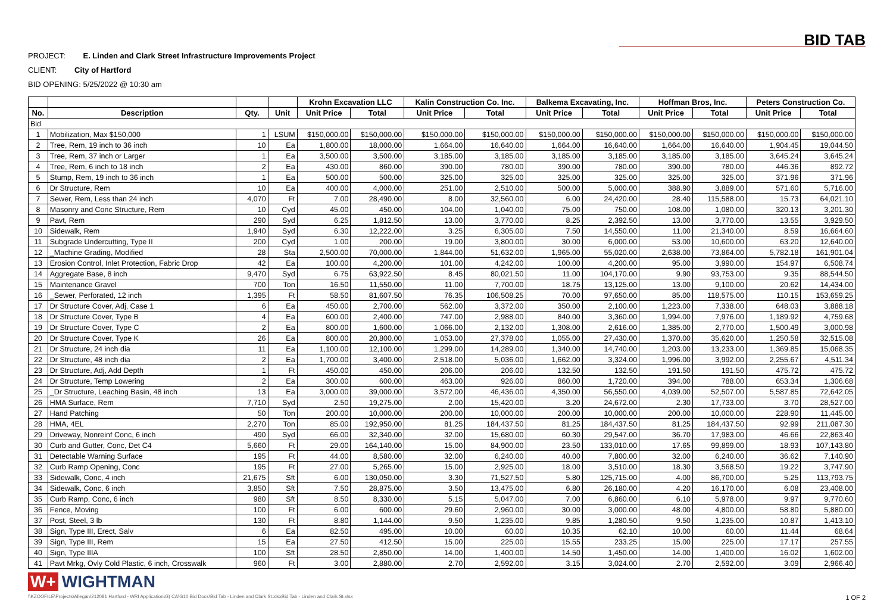BID TAB
PROJECT: E. Linden and Clark Street Infrastructure Improvements Project
CLIENT: City of Hartford
BID OPENING: 5/25/2022 @ 10:30 am
| | | | | Krohn Excavation LLC | | Kalin Construction Co. Inc. | | Balkema Excavating, Inc. | | Hoffman Bros, Inc. | | Peters Construction Co. | |
| --- | --- | --- | --- | --- | --- | --- | --- | --- | --- | --- | --- | --- | --- |
| No. | Description | Qty. | Unit | Unit Price | Total | Unit Price | Total | Unit Price | Total | Unit Price | Total | Unit Price | Total |
| Bid | | | | | | | | | | | | | |
| 1 | Mobilization, Max $150,000 | 1 | LSUM | $150,000.00 | $150,000.00 | $150,000.00 | $150,000.00 | $150,000.00 | $150,000.00 | $150,000.00 | $150,000.00 | $150,000.00 | $150,000.00 |
| 2 | Tree, Rem, 19 inch to 36 inch | 10 | Ea | 1,800.00 | 18,000.00 | 1,664.00 | 16,640.00 | 1,664.00 | 16,640.00 | 1,664.00 | 16,640.00 | 1,904.45 | 19,044.50 |
| 3 | Tree, Rem, 37 inch or Larger | 1 | Ea | 3,500.00 | 3,500.00 | 3,185.00 | 3,185.00 | 3,185.00 | 3,185.00 | 3,185.00 | 3,185.00 | 3,645.24 | 3,645.24 |
| 4 | Tree, Rem, 6 inch to 18 inch | 2 | Ea | 430.00 | 860.00 | 390.00 | 780.00 | 390.00 | 780.00 | 390.00 | 780.00 | 446.36 | 892.72 |
| 5 | Stump, Rem, 19 inch to 36 inch | 1 | Ea | 500.00 | 500.00 | 325.00 | 325.00 | 325.00 | 325.00 | 325.00 | 325.00 | 371.96 | 371.96 |
| 6 | Dr Structure, Rem | 10 | Ea | 400.00 | 4,000.00 | 251.00 | 2,510.00 | 500.00 | 5,000.00 | 388.90 | 3,889.00 | 571.60 | 5,716.00 |
| 7 | Sewer, Rem, Less than 24 inch | 4,070 | Ft | 7.00 | 28,490.00 | 8.00 | 32,560.00 | 6.00 | 24,420.00 | 28.40 | 115,588.00 | 15.73 | 64,021.10 |
| 8 | Masonry and Conc Structure, Rem | 10 | Cyd | 45.00 | 450.00 | 104.00 | 1,040.00 | 75.00 | 750.00 | 108.00 | 1,080.00 | 320.13 | 3,201.30 |
| 9 | Pavt, Rem | 290 | Syd | 6.25 | 1,812.50 | 13.00 | 3,770.00 | 8.25 | 2,392.50 | 13.00 | 3,770.00 | 13.55 | 3,929.50 |
| 10 | Sidewalk, Rem | 1,940 | Syd | 6.30 | 12,222.00 | 3.25 | 6,305.00 | 7.50 | 14,550.00 | 11.00 | 21,340.00 | 8.59 | 16,664.60 |
| 11 | Subgrade Undercutting, Type II | 200 | Cyd | 1.00 | 200.00 | 19.00 | 3,800.00 | 30.00 | 6,000.00 | 53.00 | 10,600.00 | 63.20 | 12,640.00 |
| 12 | _Machine Grading, Modified | 28 | Sta | 2,500.00 | 70,000.00 | 1,844.00 | 51,632.00 | 1,965.00 | 55,020.00 | 2,638.00 | 73,864.00 | 5,782.18 | 161,901.04 |
| 13 | Erosion Control, Inlet Protection, Fabric Drop | 42 | Ea | 100.00 | 4,200.00 | 101.00 | 4,242.00 | 100.00 | 4,200.00 | 95.00 | 3,990.00 | 154.97 | 6,508.74 |
| 14 | Aggregate Base, 8 inch | 9,470 | Syd | 6.75 | 63,922.50 | 8.45 | 80,021.50 | 11.00 | 104,170.00 | 9.90 | 93,753.00 | 9.35 | 88,544.50 |
| 15 | Maintenance Gravel | 700 | Ton | 16.50 | 11,550.00 | 11.00 | 7,700.00 | 18.75 | 13,125.00 | 13.00 | 9,100.00 | 20.62 | 14,434.00 |
| 16 | _Sewer, Perforated, 12 inch | 1,395 | Ft | 58.50 | 81,607.50 | 76.35 | 106,508.25 | 70.00 | 97,650.00 | 85.00 | 118,575.00 | 110.15 | 153,659.25 |
| 17 | Dr Structure Cover, Adj, Case 1 | 6 | Ea | 450.00 | 2,700.00 | 562.00 | 3,372.00 | 350.00 | 2,100.00 | 1,223.00 | 7,338.00 | 648.03 | 3,888.18 |
| 18 | Dr Structure Cover, Type B | 4 | Ea | 600.00 | 2,400.00 | 747.00 | 2,988.00 | 840.00 | 3,360.00 | 1,994.00 | 7,976.00 | 1,189.92 | 4,759.68 |
| 19 | Dr Structure Cover, Type C | 2 | Ea | 800.00 | 1,600.00 | 1,066.00 | 2,132.00 | 1,308.00 | 2,616.00 | 1,385.00 | 2,770.00 | 1,500.49 | 3,000.98 |
| 20 | Dr Structure Cover, Type K | 26 | Ea | 800.00 | 20,800.00 | 1,053.00 | 27,378.00 | 1,055.00 | 27,430.00 | 1,370.00 | 35,620.00 | 1,250.58 | 32,515.08 |
| 21 | Dr Structure, 24 inch dia | 11 | Ea | 1,100.00 | 12,100.00 | 1,299.00 | 14,289.00 | 1,340.00 | 14,740.00 | 1,203.00 | 13,233.00 | 1,369.85 | 15,068.35 |
| 22 | Dr Structure, 48 inch dia | 2 | Ea | 1,700.00 | 3,400.00 | 2,518.00 | 5,036.00 | 1,662.00 | 3,324.00 | 1,996.00 | 3,992.00 | 2,255.67 | 4,511.34 |
| 23 | Dr Structure, Adj, Add Depth | 1 | Ft | 450.00 | 450.00 | 206.00 | 206.00 | 132.50 | 132.50 | 191.50 | 191.50 | 475.72 | 475.72 |
| 24 | Dr Structure, Temp Lowering | 2 | Ea | 300.00 | 600.00 | 463.00 | 926.00 | 860.00 | 1,720.00 | 394.00 | 788.00 | 653.34 | 1,306.68 |
| 25 | _Dr Structure, Leaching Basin, 48 inch | 13 | Ea | 3,000.00 | 39,000.00 | 3,572.00 | 46,436.00 | 4,350.00 | 56,550.00 | 4,039.00 | 52,507.00 | 5,587.85 | 72,642.05 |
| 26 | HMA Surface, Rem | 7,710 | Syd | 2.50 | 19,275.00 | 2.00 | 15,420.00 | 3.20 | 24,672.00 | 2.30 | 17,733.00 | 3.70 | 28,527.00 |
| 27 | Hand Patching | 50 | Ton | 200.00 | 10,000.00 | 200.00 | 10,000.00 | 200.00 | 10,000.00 | 200.00 | 10,000.00 | 228.90 | 11,445.00 |
| 28 | HMA, 4EL | 2,270 | Ton | 85.00 | 192,950.00 | 81.25 | 184,437.50 | 81.25 | 184,437.50 | 81.25 | 184,437.50 | 92.99 | 211,087.30 |
| 29 | Driveway, Nonreinf Conc, 6 inch | 490 | Syd | 66.00 | 32,340.00 | 32.00 | 15,680.00 | 60.30 | 29,547.00 | 36.70 | 17,983.00 | 46.66 | 22,863.40 |
| 30 | Curb and Gutter, Conc, Det C4 | 5,660 | Ft | 29.00 | 164,140.00 | 15.00 | 84,900.00 | 23.50 | 133,010.00 | 17.65 | 99,899.00 | 18.93 | 107,143.80 |
| 31 | Detectable Warning Surface | 195 | Ft | 44.00 | 8,580.00 | 32.00 | 6,240.00 | 40.00 | 7,800.00 | 32.00 | 6,240.00 | 36.62 | 7,140.90 |
| 32 | Curb Ramp Opening, Conc | 195 | Ft | 27.00 | 5,265.00 | 15.00 | 2,925.00 | 18.00 | 3,510.00 | 18.30 | 3,568.50 | 19.22 | 3,747.90 |
| 33 | Sidewalk, Conc, 4 inch | 21,675 | Sft | 6.00 | 130,050.00 | 3.30 | 71,527.50 | 5.80 | 125,715.00 | 4.00 | 86,700.00 | 5.25 | 113,793.75 |
| 34 | Sidewalk, Conc, 6 inch | 3,850 | Sft | 7.50 | 28,875.00 | 3.50 | 13,475.00 | 6.80 | 26,180.00 | 4.20 | 16,170.00 | 6.08 | 23,408.00 |
| 35 | Curb Ramp, Conc, 6 inch | 980 | Sft | 8.50 | 8,330.00 | 5.15 | 5,047.00 | 7.00 | 6,860.00 | 6.10 | 5,978.00 | 9.97 | 9,770.60 |
| 36 | Fence, Moving | 100 | Ft | 6.00 | 600.00 | 29.60 | 2,960.00 | 30.00 | 3,000.00 | 48.00 | 4,800.00 | 58.80 | 5,880.00 |
| 37 | Post, Steel, 3 lb | 130 | Ft | 8.80 | 1,144.00 | 9.50 | 1,235.00 | 9.85 | 1,280.50 | 9.50 | 1,235.00 | 10.87 | 1,413.10 |
| 38 | Sign, Type III, Erect, Salv | 6 | Ea | 82.50 | 495.00 | 10.00 | 60.00 | 10.35 | 62.10 | 10.00 | 60.00 | 11.44 | 68.64 |
| 39 | Sign, Type III, Rem | 15 | Ea | 27.50 | 412.50 | 15.00 | 225.00 | 15.55 | 233.25 | 15.00 | 225.00 | 17.17 | 257.55 |
| 40 | Sign, Type IIIA | 100 | Sft | 28.50 | 2,850.00 | 14.00 | 1,400.00 | 14.50 | 1,450.00 | 14.00 | 1,400.00 | 16.02 | 1,602.00 |
| 41 | Pavt Mrkg, Ovly Cold Plastic, 6 inch, Crosswalk | 960 | Ft | 3.00 | 2,880.00 | 2.70 | 2,592.00 | 3.15 | 3,024.00 | 2.70 | 2,592.00 | 3.09 | 2,966.40 |
W+ WIGHTMAN
\\KZOOFILE\Projects\Allegan\212081 Hartford - WRI Application\G) CA\G10 Bid Docs\Bid Tab - Linden and Clark St.xlsxBid Tab - Linden and Clark St.xlsx 1 OF 2